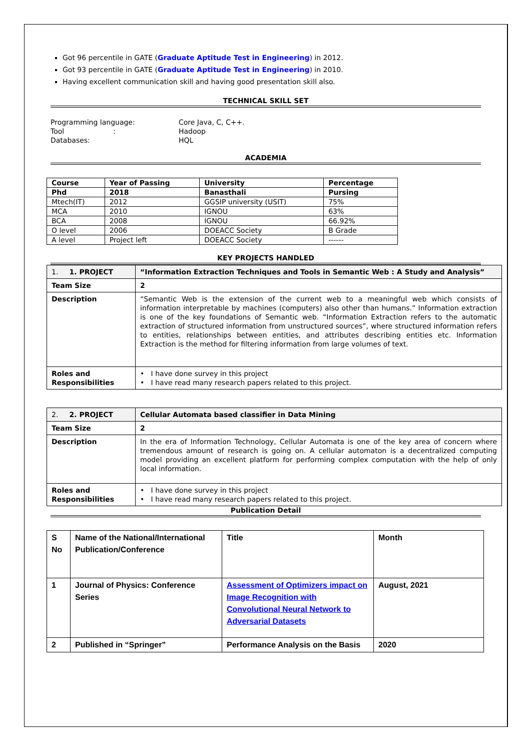Got 96 percentile in GATE (Graduate Aptitude Test in Engineering) in 2012.
Got 93 percentile in GATE (Graduate Aptitude Test in Engineering) in 2010.
Having excellent communication skill and having good presentation skill also.
TECHNICAL SKILL SET
| Programming language: Tool : Databases: | Core Java, C, C++. Hadoop HQL |
ACADEMIA
| Course | Year of Passing | University | Percentage |
| --- | --- | --- | --- |
| Phd | 2018 | Banasthali | Pursing |
| Mtech(IT) | 2012 | GGSIP university (USIT) | 75% |
| MCA | 2010 | IGNOU | 63% |
| BCA | 2008 | IGNOU | 66.92% |
| O level | 2006 | DOEACC Society | B Grade |
| A level | Project left | DOEACC Society | ------ |
KEY PROJECTS HANDLED
| 1. 1. PROJECT | “Information Extraction Techniques and Tools in Semantic Web : A Study and Analysis” |
| Team Size | 2 |
| Description | “Semantic Web is the extension of the current web to a meaningful web which consists of information interpretable by machines (computers) also other than humans.” Information extraction is one of the key foundations of Semantic web. “Information Extraction refers to the automatic extraction of structured information from unstructured sources”, where structured information refers to entities, relationships between entities, and attributes describing entities etc. Information Extraction is the method for filtering information from large volumes of text. |
| Roles and Responsibilities | • I have done survey in this project • I have read many research papers related to this project. |
| 2. 2. PROJECT | Cellular Automata based classifier in Data Mining |
| Team Size | 2 |
| Description | In the era of Information Technology, Cellular Automata is one of the key area of concern where tremendous amount of research is going on. A cellular automaton is a decentralized computing model providing an excellent platform for performing complex computation with the help of only local information. |
| Roles and Responsibilities | • I have done survey in this project • I have read many research papers related to this project. |
Publication Detail
| S No | Name of the National/International Publication/Conference | Title | Month |
| 1 | Journal of Physics: Conference Series | Assessment of Optimizers impact on Image Recognition with Convolutional Neural Network to Adversarial Datasets | August, 2021 |
| 2 | Published in “Springer” | Performance Analysis on the Basis | 2020 |